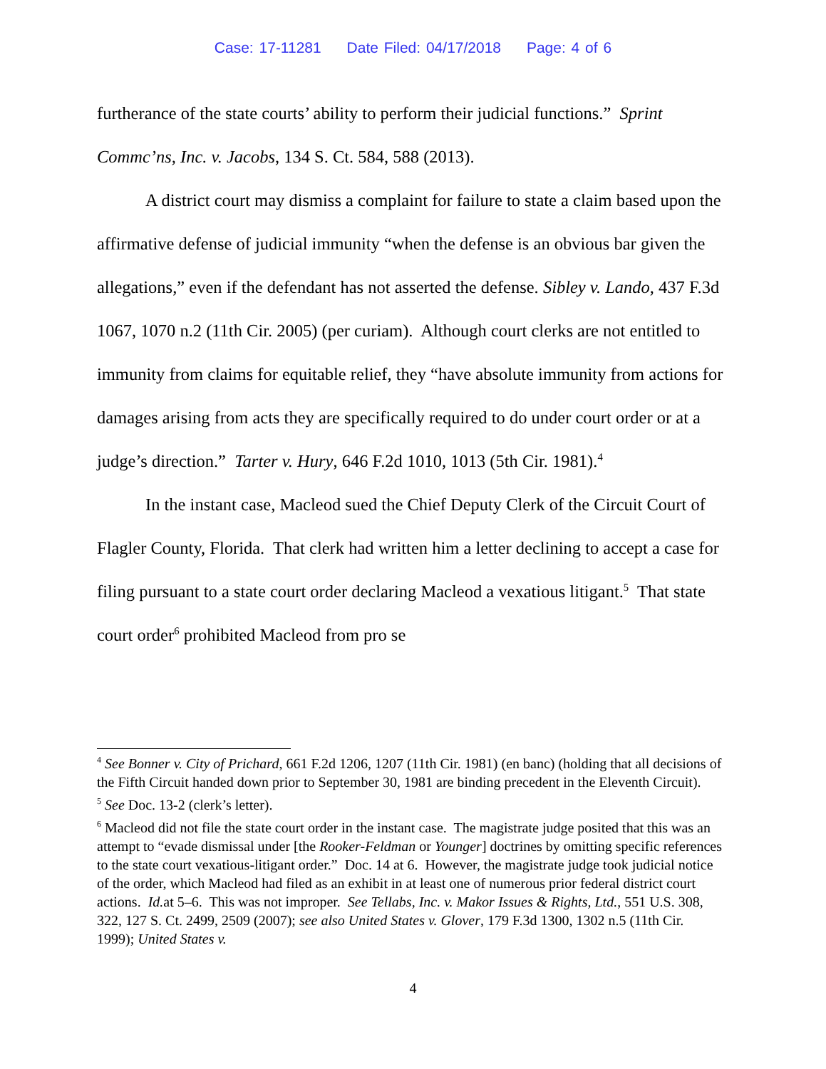Case: 17-11281 Date Filed: 04/17/2018 Page: 4 of 6
furtherance of the state courts’ ability to perform their judicial functions.” Sprint Commc’ns, Inc. v. Jacobs, 134 S. Ct. 584, 588 (2013).
A district court may dismiss a complaint for failure to state a claim based upon the affirmative defense of judicial immunity “when the defense is an obvious bar given the allegations,” even if the defendant has not asserted the defense. Sibley v. Lando, 437 F.3d 1067, 1070 n.2 (11th Cir. 2005) (per curiam). Although court clerks are not entitled to immunity from claims for equitable relief, they “have absolute immunity from actions for damages arising from acts they are specifically required to do under court order or at a judge’s direction.” Tarter v. Hury, 646 F.2d 1010, 1013 (5th Cir. 1981).<sup>4</sup>
In the instant case, Macleod sued the Chief Deputy Clerk of the Circuit Court of Flagler County, Florida. That clerk had written him a letter declining to accept a case for filing pursuant to a state court order declaring Macleod a vexatious litigant.<sup>5</sup> That state court order<sup>6</sup> prohibited Macleod from pro se
<sup>4</sup> See Bonner v. City of Prichard, 661 F.2d 1206, 1207 (11th Cir. 1981) (en banc) (holding that all decisions of the Fifth Circuit handed down prior to September 30, 1981 are binding precedent in the Eleventh Circuit).
<sup>5</sup> See Doc. 13-2 (clerk’s letter).
<sup>6</sup> Macleod did not file the state court order in the instant case. The magistrate judge posited that this was an attempt to “evade dismissal under [the Rooker-Feldman or Younger] doctrines by omitting specific references to the state court vexatious-litigant order.” Doc. 14 at 6. However, the magistrate judge took judicial notice of the order, which Macleod had filed as an exhibit in at least one of numerous prior federal district court actions. Id. at 5–6. This was not improper. See Tellabs, Inc. v. Makor Issues & Rights, Ltd., 551 U.S. 308, 322, 127 S. Ct. 2499, 2509 (2007); see also United States v. Glover, 179 F.3d 1300, 1302 n.5 (11th Cir. 1999); United States v.
4